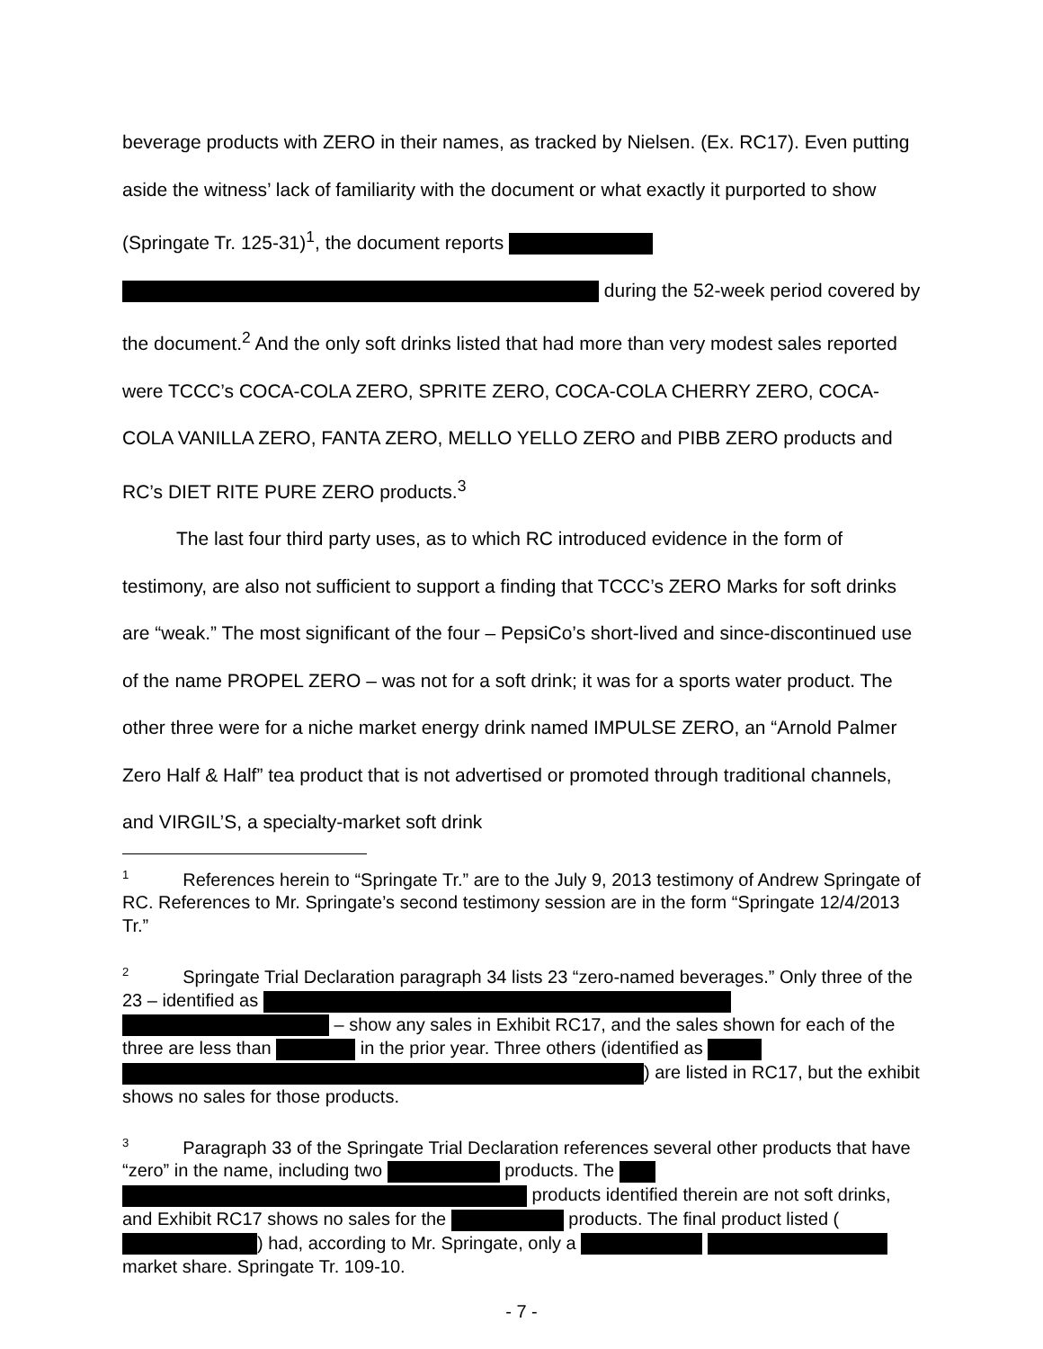beverage products with ZERO in their names, as tracked by Nielsen. (Ex. RC17). Even putting aside the witness’ lack of familiarity with the document or what exactly it purported to show (Springate Tr. 125-31)<sup>1</sup>, the document reports
during the 52-week period covered by the document.<sup>2</sup> And the only soft drinks listed that had more than very modest sales reported were TCCC’s COCA-COLA ZERO, SPRITE ZERO, COCA-COLA CHERRY ZERO, COCA-COLA VANILLA ZERO, FANTA ZERO, MELLO YELLO ZERO and PIBB ZERO products and RC’s DIET RITE PURE ZERO products.<sup>3</sup>
The last four third party uses, as to which RC introduced evidence in the form of testimony, are also not sufficient to support a finding that TCCC’s ZERO Marks for soft drinks are “weak.” The most significant of the four – PepsiCo’s short-lived and since-discontinued use of the name PROPEL ZERO – was not for a soft drink; it was for a sports water product. The other three were for a niche market energy drink named IMPULSE ZERO, an “Arnold Palmer Zero Half & Half” tea product that is not advertised or promoted through traditional channels, and VIRGIL’S, a specialty-market soft drink
<sup>1</sup> References herein to “Springate Tr.” are to the July 9, 2013 testimony of Andrew Springate of RC. References to Mr. Springate’s second testimony session are in the form “Springate 12/4/2013 Tr.”
<sup>2</sup> Springate Trial Declaration paragraph 34 lists 23 “zero-named beverages.” Only three of the 23 – identified as – show any sales in Exhibit RC17, and the sales shown for each of the three are less than in the prior year. Three others (identified as ) are listed in RC17, but the exhibit shows no sales for those products.
<sup>3</sup> Paragraph 33 of the Springate Trial Declaration references several other products that have “zero” in the name, including two products. The products identified therein are not soft drinks, and Exhibit RC17 shows no sales for the products. The final product listed ( ) had, according to Mr. Springate, only a market share. Springate Tr. 109-10.
- 7 -